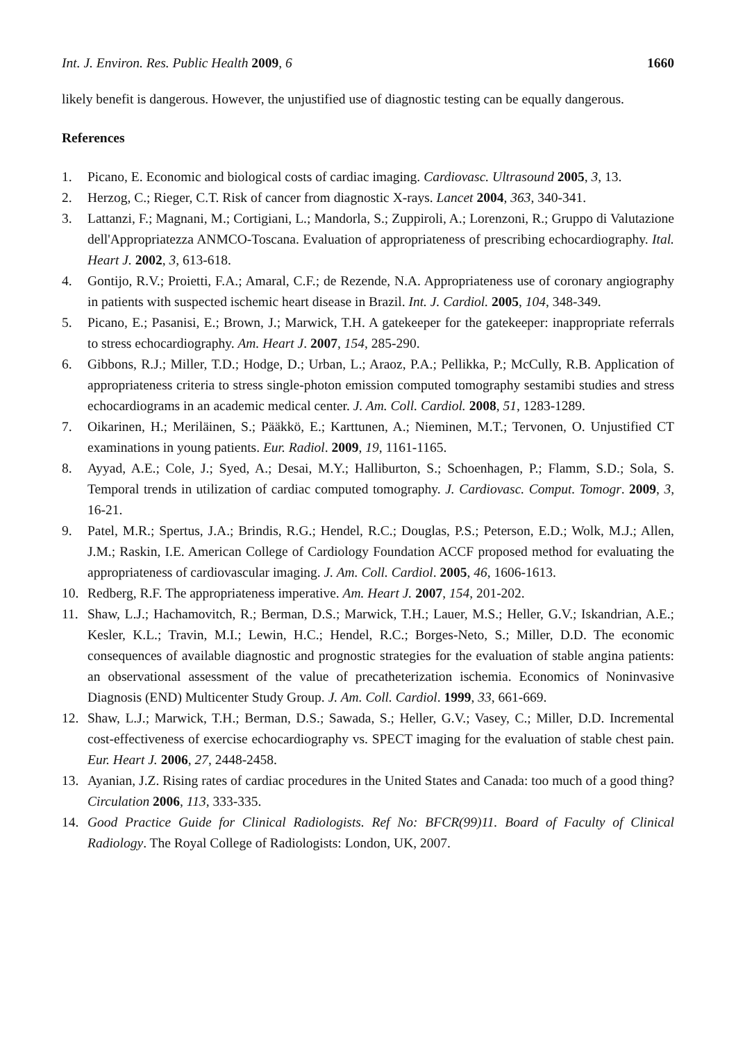Int. J. Environ. Res. Public Health 2009, 6 1660
likely benefit is dangerous. However, the unjustified use of diagnostic testing can be equally dangerous.
References
1. Picano, E. Economic and biological costs of cardiac imaging. Cardiovasc. Ultrasound 2005, 3, 13.
2. Herzog, C.; Rieger, C.T. Risk of cancer from diagnostic X-rays. Lancet 2004, 363, 340-341.
3. Lattanzi, F.; Magnani, M.; Cortigiani, L.; Mandorla, S.; Zuppiroli, A.; Lorenzoni, R.; Gruppo di Valutazione dell'Appropriatezza ANMCO-Toscana. Evaluation of appropriateness of prescribing echocardiography. Ital. Heart J. 2002, 3, 613-618.
4. Gontijo, R.V.; Proietti, F.A.; Amaral, C.F.; de Rezende, N.A. Appropriateness use of coronary angiography in patients with suspected ischemic heart disease in Brazil. Int. J. Cardiol. 2005, 104, 348-349.
5. Picano, E.; Pasanisi, E.; Brown, J.; Marwick, T.H. A gatekeeper for the gatekeeper: inappropriate referrals to stress echocardiography. Am. Heart J. 2007, 154, 285-290.
6. Gibbons, R.J.; Miller, T.D.; Hodge, D.; Urban, L.; Araoz, P.A.; Pellikka, P.; McCully, R.B. Application of appropriateness criteria to stress single-photon emission computed tomography sestamibi studies and stress echocardiograms in an academic medical center. J. Am. Coll. Cardiol. 2008, 51, 1283-1289.
7. Oikarinen, H.; Meriläinen, S.; Pääkkö, E.; Karttunen, A.; Nieminen, M.T.; Tervonen, O. Unjustified CT examinations in young patients. Eur. Radiol. 2009, 19, 1161-1165.
8. Ayyad, A.E.; Cole, J.; Syed, A.; Desai, M.Y.; Halliburton, S.; Schoenhagen, P.; Flamm, S.D.; Sola, S. Temporal trends in utilization of cardiac computed tomography. J. Cardiovasc. Comput. Tomogr. 2009, 3, 16-21.
9. Patel, M.R.; Spertus, J.A.; Brindis, R.G.; Hendel, R.C.; Douglas, P.S.; Peterson, E.D.; Wolk, M.J.; Allen, J.M.; Raskin, I.E. American College of Cardiology Foundation ACCF proposed method for evaluating the appropriateness of cardiovascular imaging. J. Am. Coll. Cardiol. 2005, 46, 1606-1613.
10. Redberg, R.F. The appropriateness imperative. Am. Heart J. 2007, 154, 201-202.
11. Shaw, L.J.; Hachamovitch, R.; Berman, D.S.; Marwick, T.H.; Lauer, M.S.; Heller, G.V.; Iskandrian, A.E.; Kesler, K.L.; Travin, M.I.; Lewin, H.C.; Hendel, R.C.; Borges-Neto, S.; Miller, D.D. The economic consequences of available diagnostic and prognostic strategies for the evaluation of stable angina patients: an observational assessment of the value of precatheterization ischemia. Economics of Noninvasive Diagnosis (END) Multicenter Study Group. J. Am. Coll. Cardiol. 1999, 33, 661-669.
12. Shaw, L.J.; Marwick, T.H.; Berman, D.S.; Sawada, S.; Heller, G.V.; Vasey, C.; Miller, D.D. Incremental cost-effectiveness of exercise echocardiography vs. SPECT imaging for the evaluation of stable chest pain. Eur. Heart J. 2006, 27, 2448-2458.
13. Ayanian, J.Z. Rising rates of cardiac procedures in the United States and Canada: too much of a good thing? Circulation 2006, 113, 333-335.
14. Good Practice Guide for Clinical Radiologists. Ref No: BFCR(99)11. Board of Faculty of Clinical Radiology. The Royal College of Radiologists: London, UK, 2007.